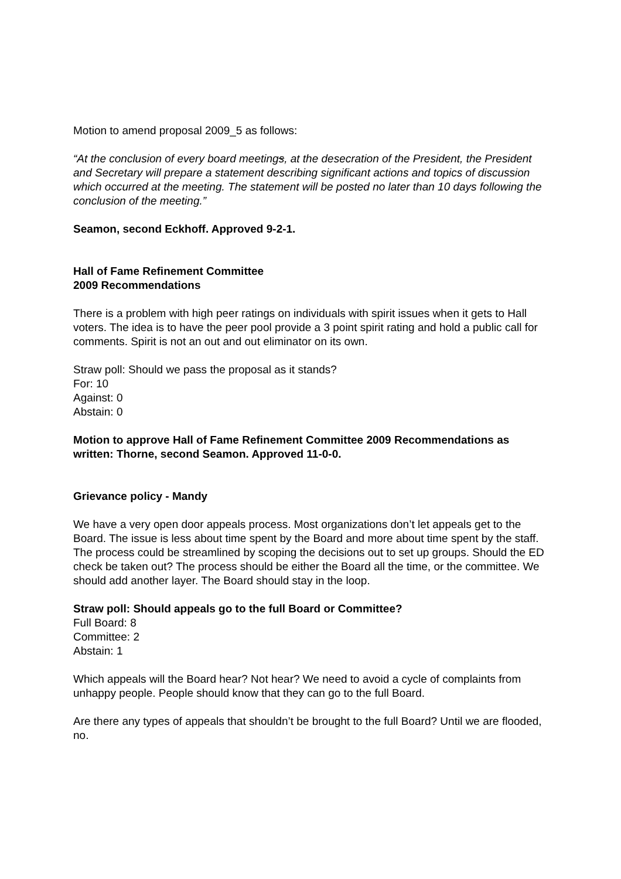Motion to amend proposal 2009_5 as follows:
“At the conclusion of every board meetings, at the desecration of the President, the President and Secretary will prepare a statement describing significant actions and topics of discussion which occurred at the meeting. The statement will be posted no later than 10 days following the conclusion of the meeting.”
Seamon, second Eckhoff. Approved 9-2-1.
Hall of Fame Refinement Committee
2009 Recommendations
There is a problem with high peer ratings on individuals with spirit issues when it gets to Hall voters. The idea is to have the peer pool provide a 3 point spirit rating and hold a public call for comments. Spirit is not an out and out eliminator on its own.
Straw poll: Should we pass the proposal as it stands?
For: 10
Against: 0
Abstain: 0
Motion to approve Hall of Fame Refinement Committee 2009 Recommendations as written: Thorne, second Seamon. Approved 11-0-0.
Grievance policy - Mandy
We have a very open door appeals process. Most organizations don’t let appeals get to the Board. The issue is less about time spent by the Board and more about time spent by the staff. The process could be streamlined by scoping the decisions out to set up groups. Should the ED check be taken out? The process should be either the Board all the time, or the committee. We should add another layer. The Board should stay in the loop.
Straw poll: Should appeals go to the full Board or Committee?
Full Board: 8
Committee: 2
Abstain: 1
Which appeals will the Board hear? Not hear? We need to avoid a cycle of complaints from unhappy people. People should know that they can go to the full Board.
Are there any types of appeals that shouldn’t be brought to the full Board? Until we are flooded, no.